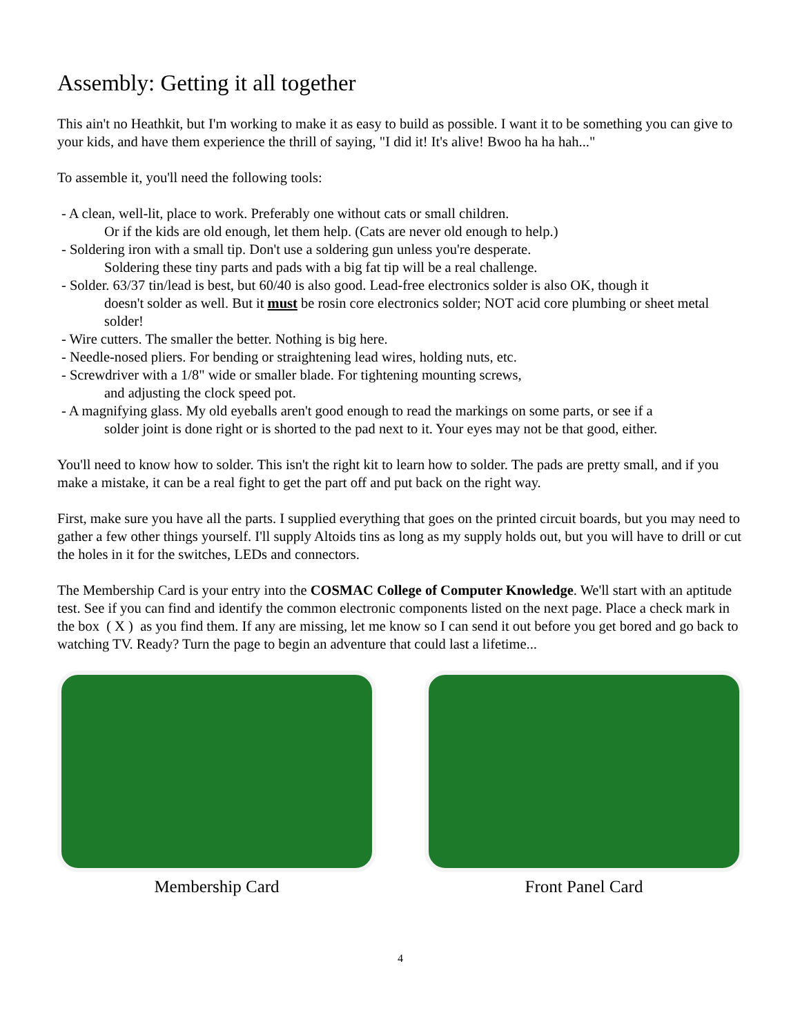Assembly: Getting it all together
This ain't no Heathkit, but I'm working to make it as easy to build as possible. I want it to be something you can give to your kids, and have them experience the thrill of saying, "I did it! It's alive! Bwoo ha ha hah..."
To assemble it, you'll need the following tools:
- A clean, well-lit, place to work. Preferably one without cats or small children.
Or if the kids are old enough, let them help. (Cats are never old enough to help.)
- Soldering iron with a small tip. Don't use a soldering gun unless you're desperate.
Soldering these tiny parts and pads with a big fat tip will be a real challenge.
- Solder. 63/37 tin/lead is best, but 60/40 is also good. Lead-free electronics solder is also OK, though it
doesn't solder as well. But it must be rosin core electronics solder; NOT acid core plumbing or sheet metal solder!
- Wire cutters. The smaller the better. Nothing is big here.
- Needle-nosed pliers. For bending or straightening lead wires, holding nuts, etc.
- Screwdriver with a 1/8" wide or smaller blade. For tightening mounting screws,
and adjusting the clock speed pot.
- A magnifying glass. My old eyeballs aren't good enough to read the markings on some parts, or see if a
solder joint is done right or is shorted to the pad next to it. Your eyes may not be that good, either.
You'll need to know how to solder. This isn't the right kit to learn how to solder. The pads are pretty small, and if you make a mistake, it can be a real fight to get the part off and put back on the right way.
First, make sure you have all the parts. I supplied everything that goes on the printed circuit boards, but you may need to gather a few other things yourself. I'll supply Altoids tins as long as my supply holds out, but you will have to drill or cut the holes in it for the switches, LEDs and connectors.
The Membership Card is your entry into the COSMAC College of Computer Knowledge. We'll start with an aptitude test. See if you can find and identify the common electronic components listed on the next page. Place a check mark in the box ( X ) as you find them. If any are missing, let me know so I can send it out before you get bored and go back to watching TV. Ready? Turn the page to begin an adventure that could last a lifetime...
Membership Card Front Panel Card
4